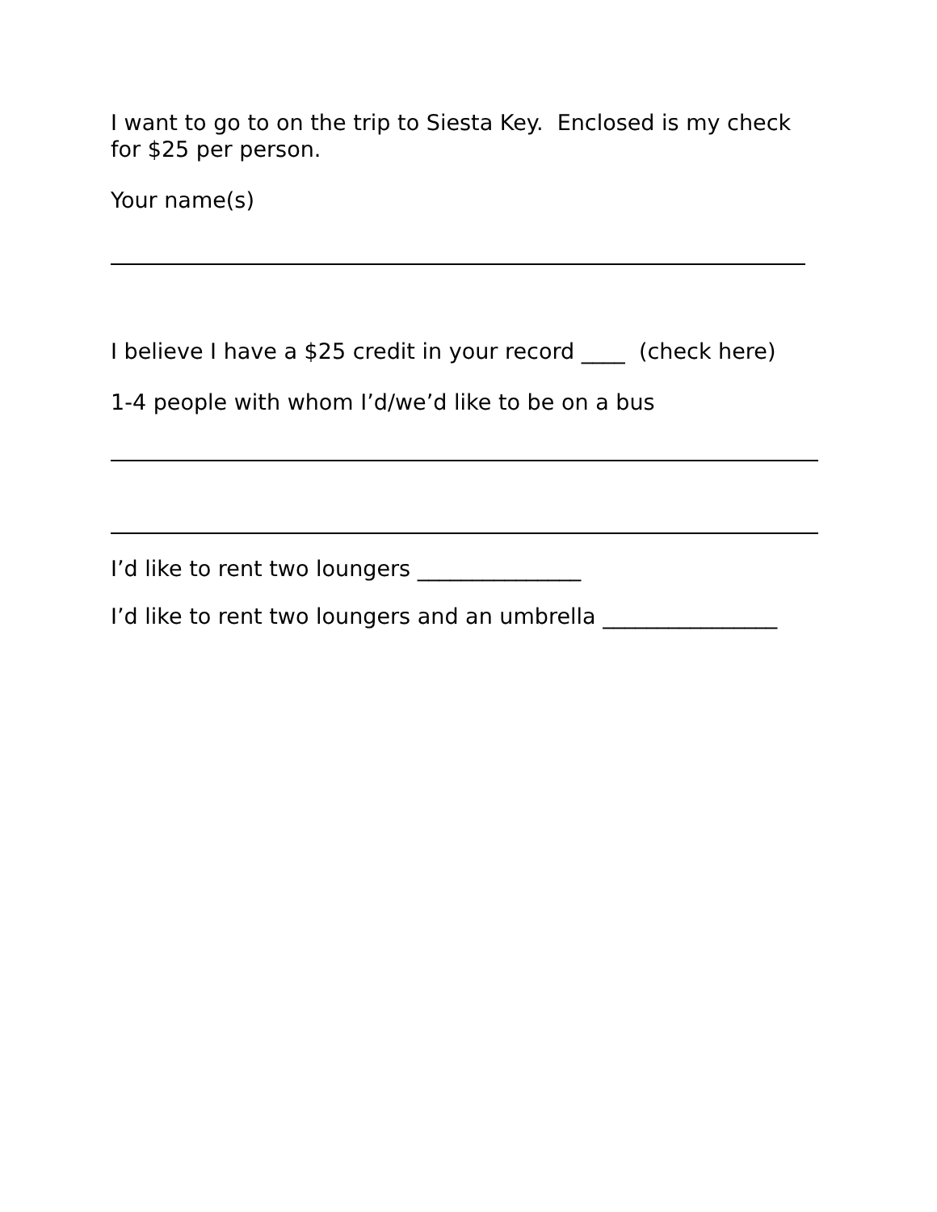I want to go to on the trip to Siesta Key. Enclosed is my check for $25 per person.
Your name(s)
I believe I have a $25 credit in your record ____ (check here)
1-4 people with whom I’d/we’d like to be on a bus
I’d like to rent two loungers _______________
I’d like to rent two loungers and an umbrella ________________